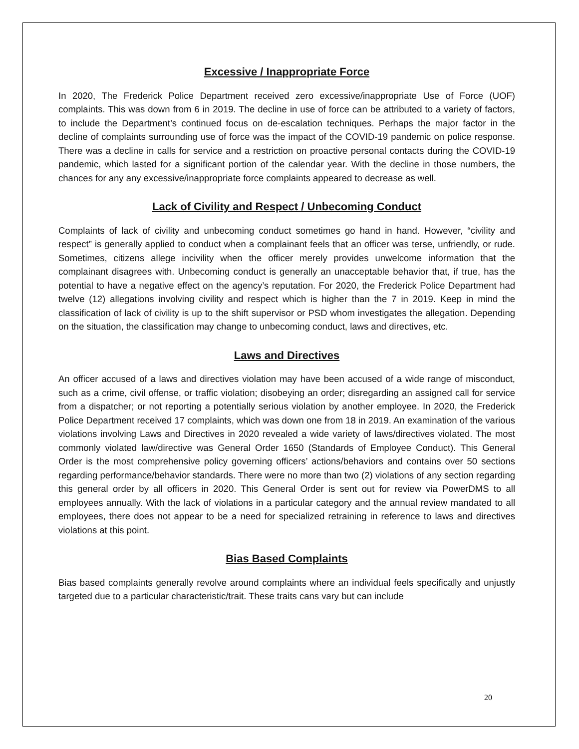Excessive / Inappropriate Force
In 2020, The Frederick Police Department received zero excessive/inappropriate Use of Force (UOF) complaints. This was down from 6 in 2019. The decline in use of force can be attributed to a variety of factors, to include the Department’s continued focus on de-escalation techniques. Perhaps the major factor in the decline of complaints surrounding use of force was the impact of the COVID-19 pandemic on police response. There was a decline in calls for service and a restriction on proactive personal contacts during the COVID-19 pandemic, which lasted for a significant portion of the calendar year. With the decline in those numbers, the chances for any any excessive/inappropriate force complaints appeared to decrease as well.
Lack of Civility and Respect / Unbecoming Conduct
Complaints of lack of civility and unbecoming conduct sometimes go hand in hand. However, “civility and respect” is generally applied to conduct when a complainant feels that an officer was terse, unfriendly, or rude. Sometimes, citizens allege incivility when the officer merely provides unwelcome information that the complainant disagrees with. Unbecoming conduct is generally an unacceptable behavior that, if true, has the potential to have a negative effect on the agency’s reputation. For 2020, the Frederick Police Department had twelve (12) allegations involving civility and respect which is higher than the 7 in 2019. Keep in mind the classification of lack of civility is up to the shift supervisor or PSD whom investigates the allegation. Depending on the situation, the classification may change to unbecoming conduct, laws and directives, etc.
Laws and Directives
An officer accused of a laws and directives violation may have been accused of a wide range of misconduct, such as a crime, civil offense, or traffic violation; disobeying an order; disregarding an assigned call for service from a dispatcher; or not reporting a potentially serious violation by another employee. In 2020, the Frederick Police Department received 17 complaints, which was down one from 18 in 2019. An examination of the various violations involving Laws and Directives in 2020 revealed a wide variety of laws/directives violated. The most commonly violated law/directive was General Order 1650 (Standards of Employee Conduct). This General Order is the most comprehensive policy governing officers’ actions/behaviors and contains over 50 sections regarding performance/behavior standards. There were no more than two (2) violations of any section regarding this general order by all officers in 2020. This General Order is sent out for review via PowerDMS to all employees annually. With the lack of violations in a particular category and the annual review mandated to all employees, there does not appear to be a need for specialized retraining in reference to laws and directives violations at this point.
Bias Based Complaints
Bias based complaints generally revolve around complaints where an individual feels specifically and unjustly targeted due to a particular characteristic/trait. These traits cans vary but can include
20